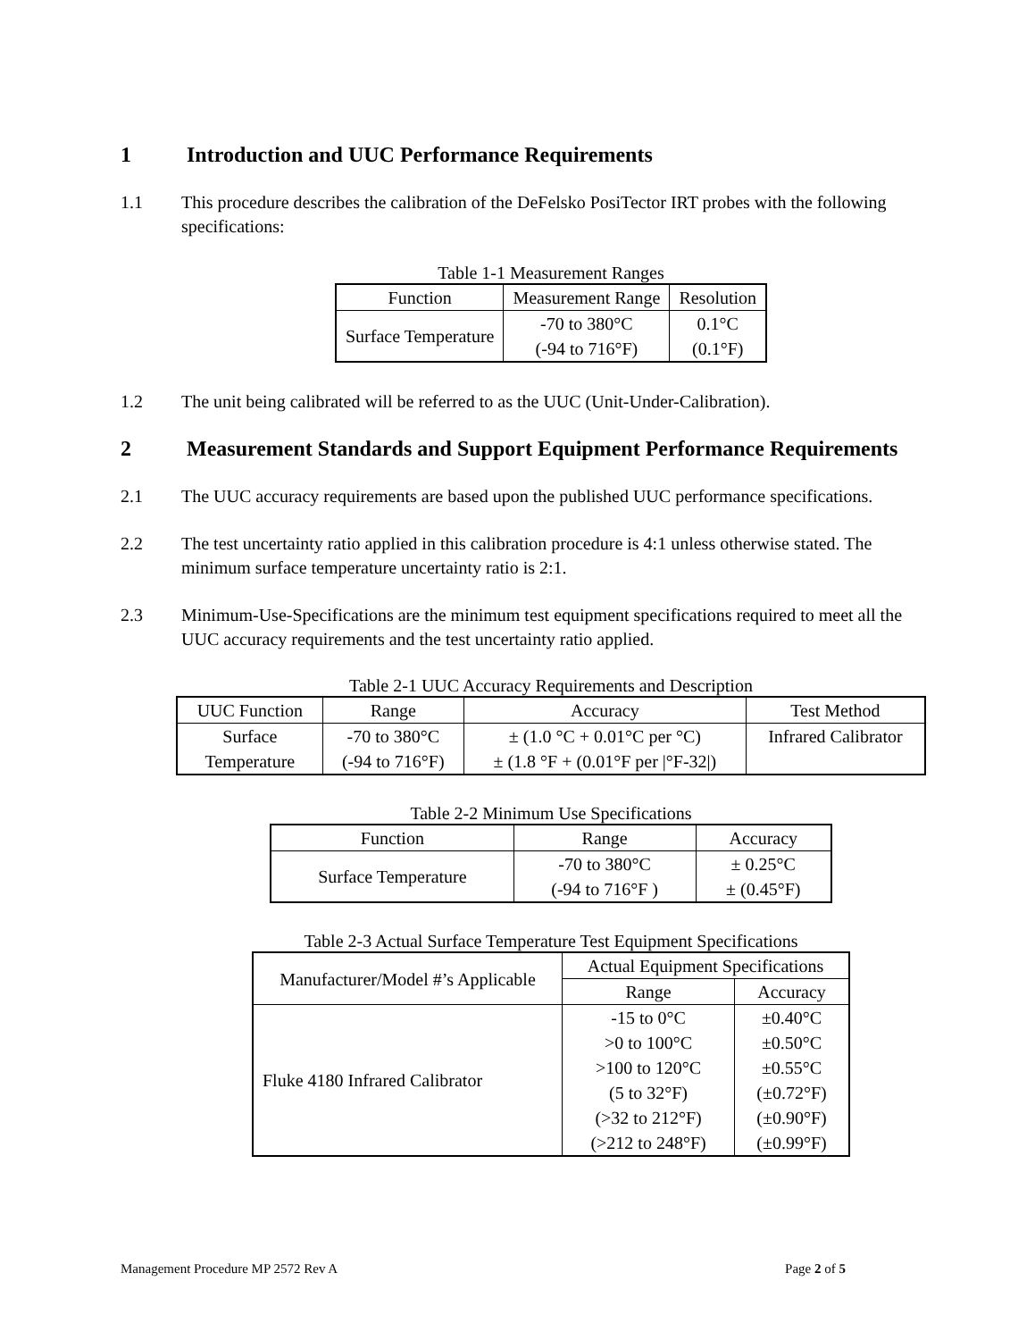1 Introduction and UUC Performance Requirements
1.1 This procedure describes the calibration of the DeFelsko PosiTector IRT probes with the following specifications:
Table 1-1 Measurement Ranges
| Function | Measurement Range | Resolution |
| --- | --- | --- |
| Surface Temperature | -70 to 380°C (-94 to 716°F) | 0.1°C (0.1°F) |
1.2 The unit being calibrated will be referred to as the UUC (Unit-Under-Calibration).
2 Measurement Standards and Support Equipment Performance Requirements
2.1 The UUC accuracy requirements are based upon the published UUC performance specifications.
2.2 The test uncertainty ratio applied in this calibration procedure is 4:1 unless otherwise stated. The minimum surface temperature uncertainty ratio is 2:1.
2.3 Minimum-Use-Specifications are the minimum test equipment specifications required to meet all the UUC accuracy requirements and the test uncertainty ratio applied.
Table 2-1 UUC Accuracy Requirements and Description
| UUC Function | Range | Accuracy | Test Method |
| --- | --- | --- | --- |
| Surface Temperature | -70 to 380°C (-94 to 716°F) | ± (1.0 °C + 0.01°C per °C) ± (1.8 °F + (0.01°F per /°F-32/) | Infrared Calibrator |
Table 2-2 Minimum Use Specifications
| Function | Range | Accuracy |
| --- | --- | --- |
| Surface Temperature | -70 to 380°C (-94 to 716°F ) | ± 0.25°C ± (0.45°F) |
Table 2-3 Actual Surface Temperature Test Equipment Specifications
| Manufacturer/Model #’s Applicable | Actual Equipment Specifications | |
| --- | --- | --- |
| | Range | Accuracy |
| Fluke 4180 Infrared Calibrator | -15 to 0°C >0 to 100°C >100 to 120°C (5 to 32°F) (>32 to 212°F) (>212 to 248°F) | ±0.40°C ±0.50°C ±0.55°C (±0.72°F) (±0.90°F) (±0.99°F) |
Management Procedure MP 2572 Rev A Page 2 of 5